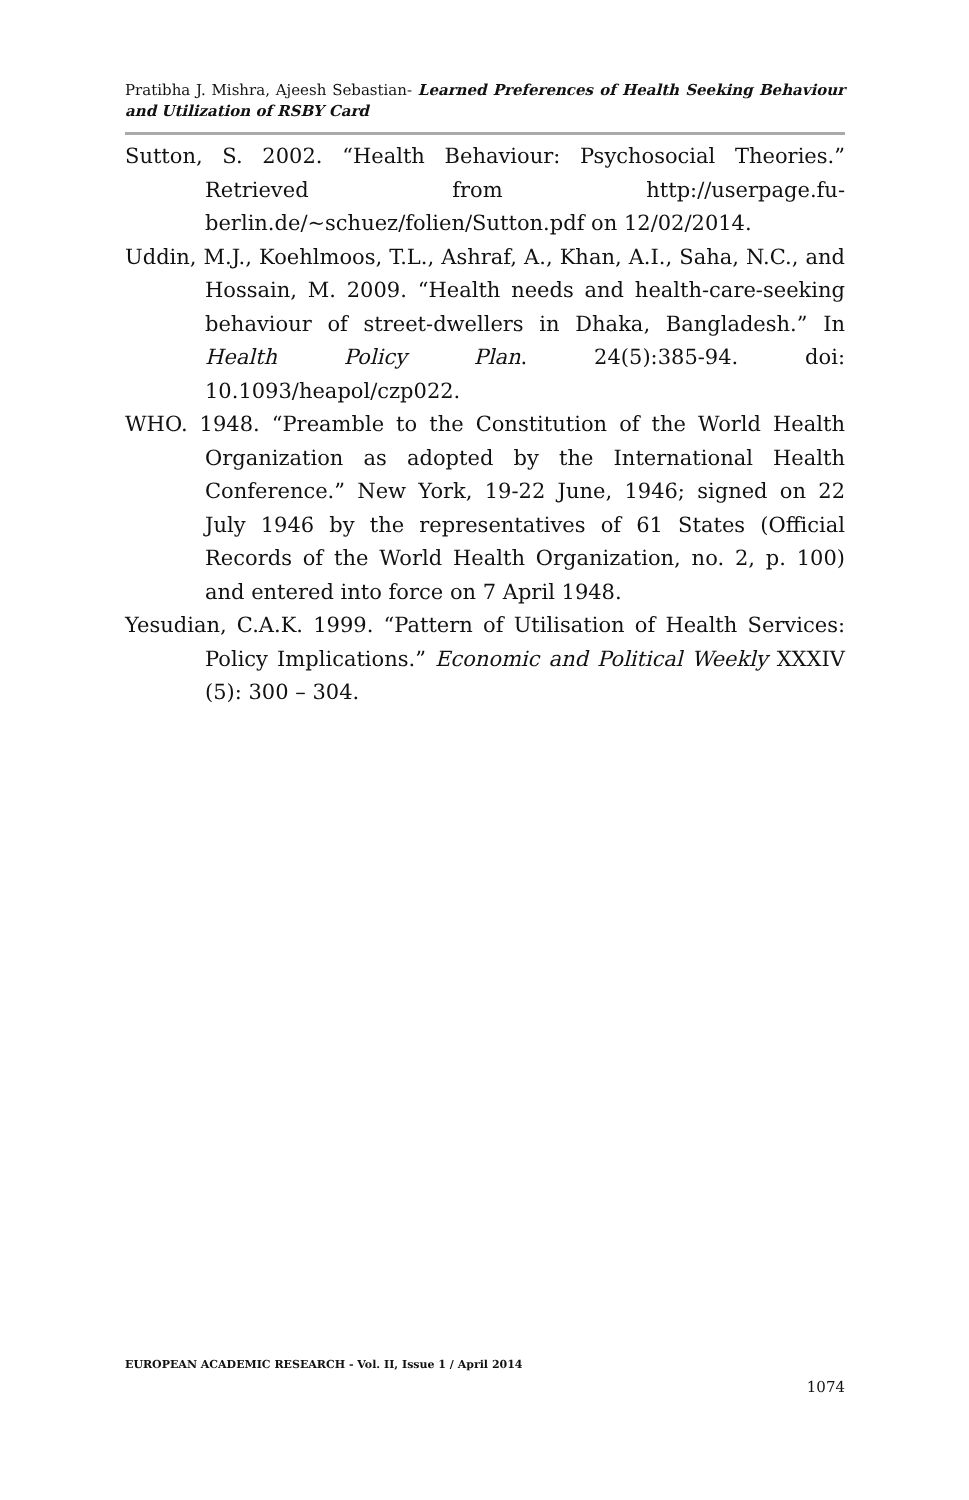Pratibha J. Mishra, Ajeesh Sebastian- Learned Preferences of Health Seeking Behaviour and Utilization of RSBY Card
Sutton, S. 2002. “Health Behaviour: Psychosocial Theories.” Retrieved from http://userpage.fu-berlin.de/~schuez/folien/Sutton.pdf on 12/02/2014.
Uddin, M.J., Koehlmoos, T.L., Ashraf, A., Khan, A.I., Saha, N.C., and Hossain, M. 2009. “Health needs and health-care-seeking behaviour of street-dwellers in Dhaka, Bangladesh.” In Health Policy Plan. 24(5):385-94. doi: 10.1093/heapol/czp022.
WHO. 1948. “Preamble to the Constitution of the World Health Organization as adopted by the International Health Conference.” New York, 19-22 June, 1946; signed on 22 July 1946 by the representatives of 61 States (Official Records of the World Health Organization, no. 2, p. 100) and entered into force on 7 April 1948.
Yesudian, C.A.K. 1999. “Pattern of Utilisation of Health Services: Policy Implications.” Economic and Political Weekly XXXIV (5): 300 – 304.
EUROPEAN ACADEMIC RESEARCH - Vol. II, Issue 1 / April 2014
1074